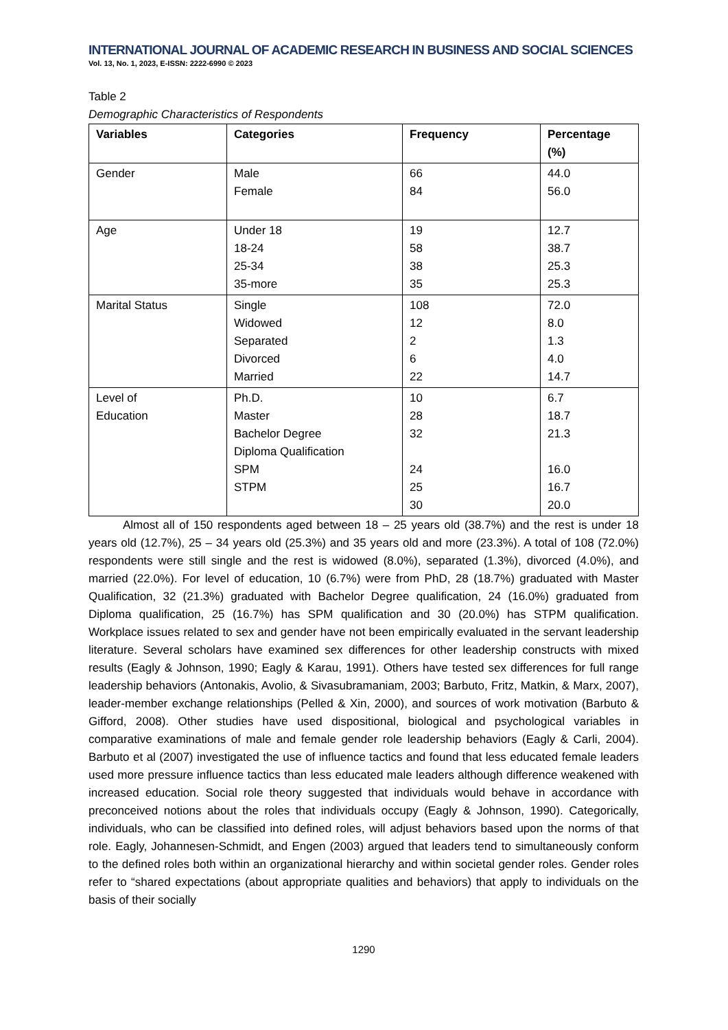INTERNATIONAL JOURNAL OF ACADEMIC RESEARCH IN BUSINESS AND SOCIAL SCIENCES
Vol. 13, No. 1, 2023, E-ISSN: 2222-6990 © 2023
Table 2
Demographic Characteristics of Respondents
| Variables | Categories | Frequency | Percentage (%) |
| --- | --- | --- | --- |
| Gender | Male Female | 66 84 | 44.0 56.0 |
| Age | Under 18 18-24 25-34 35-more | 19 58 38 35 | 12.7 38.7 25.3 25.3 |
| Marital Status | Single Widowed Separated Divorced Married | 108 12 2 6 22 | 72.0 8.0 1.3 4.0 14.7 |
| Level of Education | Ph.D. Master Bachelor Degree Diploma Qualification SPM STPM | 10 28 32 24 25 30 | 6.7 18.7 21.3 16.0 16.7 20.0 |
Almost all of 150 respondents aged between 18 – 25 years old (38.7%) and the rest is under 18 years old (12.7%), 25 – 34 years old (25.3%) and 35 years old and more (23.3%). A total of 108 (72.0%) respondents were still single and the rest is widowed (8.0%), separated (1.3%), divorced (4.0%), and married (22.0%). For level of education, 10 (6.7%) were from PhD, 28 (18.7%) graduated with Master Qualification, 32 (21.3%) graduated with Bachelor Degree qualification, 24 (16.0%) graduated from Diploma qualification, 25 (16.7%) has SPM qualification and 30 (20.0%) has STPM qualification. Workplace issues related to sex and gender have not been empirically evaluated in the servant leadership literature. Several scholars have examined sex differences for other leadership constructs with mixed results (Eagly & Johnson, 1990; Eagly & Karau, 1991). Others have tested sex differences for full range leadership behaviors (Antonakis, Avolio, & Sivasubramaniam, 2003; Barbuto, Fritz, Matkin, & Marx, 2007), leader-member exchange relationships (Pelled & Xin, 2000), and sources of work motivation (Barbuto & Gifford, 2008). Other studies have used dispositional, biological and psychological variables in comparative examinations of male and female gender role leadership behaviors (Eagly & Carli, 2004). Barbuto et al (2007) investigated the use of influence tactics and found that less educated female leaders used more pressure influence tactics than less educated male leaders although difference weakened with increased education. Social role theory suggested that individuals would behave in accordance with preconceived notions about the roles that individuals occupy (Eagly & Johnson, 1990). Categorically, individuals, who can be classified into defined roles, will adjust behaviors based upon the norms of that role. Eagly, Johannesen-Schmidt, and Engen (2003) argued that leaders tend to simultaneously conform to the defined roles both within an organizational hierarchy and within societal gender roles. Gender roles refer to “shared expectations (about appropriate qualities and behaviors) that apply to individuals on the basis of their socially
1290